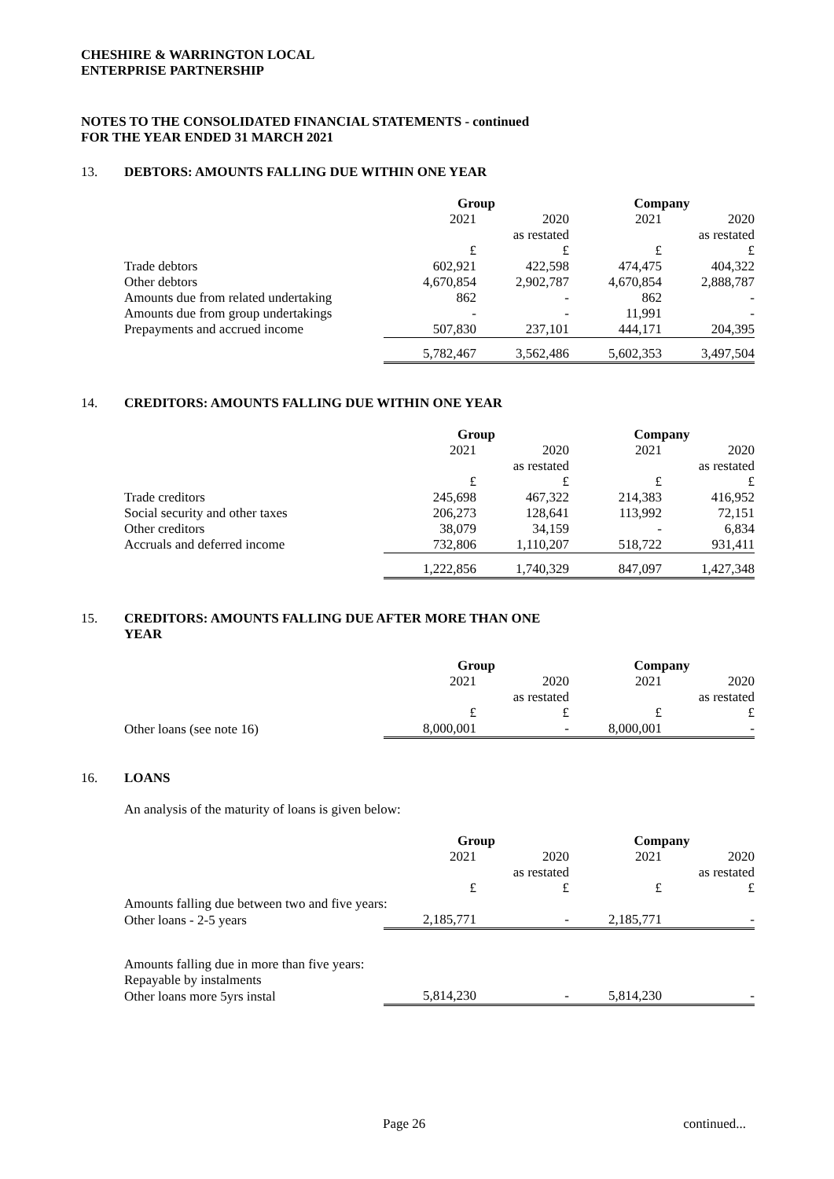CHESHIRE & WARRINGTON LOCAL
ENTERPRISE PARTNERSHIP
NOTES TO THE CONSOLIDATED FINANCIAL STATEMENTS - continued
FOR THE YEAR ENDED 31 MARCH 2021
13. DEBTORS: AMOUNTS FALLING DUE WITHIN ONE YEAR
| | Group | | Company | |
| | 2021 | 2020 | 2021 | 2020 |
| | | as restated | | as restated |
| | £ | £ | £ | £ |
| Trade debtors | 602,921 | 422,598 | 474,475 | 404,322 |
| Other debtors | 4,670,854 | 2,902,787 | 4,670,854 | 2,888,787 |
| Amounts due from related undertaking | 862 | - | 862 | - |
| Amounts due from group undertakings | - | - | 11,991 | - |
| Prepayments and accrued income | 507,830 | 237,101 | 444,171 | 204,395 |
| | 5,782,467 | 3,562,486 | 5,602,353 | 3,497,504 |
14. CREDITORS: AMOUNTS FALLING DUE WITHIN ONE YEAR
| | Group | | Company | |
| | 2021 | 2020 | 2021 | 2020 |
| | | as restated | | as restated |
| | £ | £ | £ | £ |
| Trade creditors | 245,698 | 467,322 | 214,383 | 416,952 |
| Social security and other taxes | 206,273 | 128,641 | 113,992 | 72,151 |
| Other creditors | 38,079 | 34,159 | - | 6,834 |
| Accruals and deferred income | 732,806 | 1,110,207 | 518,722 | 931,411 |
| | 1,222,856 | 1,740,329 | 847,097 | 1,427,348 |
15. CREDITORS: AMOUNTS FALLING DUE AFTER MORE THAN ONE YEAR
| | Group | | Company | |
| | 2021 | 2020 | 2021 | 2020 |
| | | as restated | | as restated |
| | £ | £ | £ | £ |
| Other loans (see note 16) | 8,000,001 | - | 8,000,001 | - |
16. LOANS
An analysis of the maturity of loans is given below:
| | Group | | Company | |
| | 2021 | 2020 | 2021 | 2020 |
| | | as restated | | as restated |
| | £ | £ | £ | £ |
| Amounts falling due between two and five years: | | | | |
| Other loans - 2-5 years | 2,185,771 | - | 2,185,771 | - |
| Amounts falling due in more than five years: | | | | |
| Repayable by instalments | | | | |
| Other loans more 5yrs instal | 5,814,230 | - | 5,814,230 | - |
Page 26 continued...